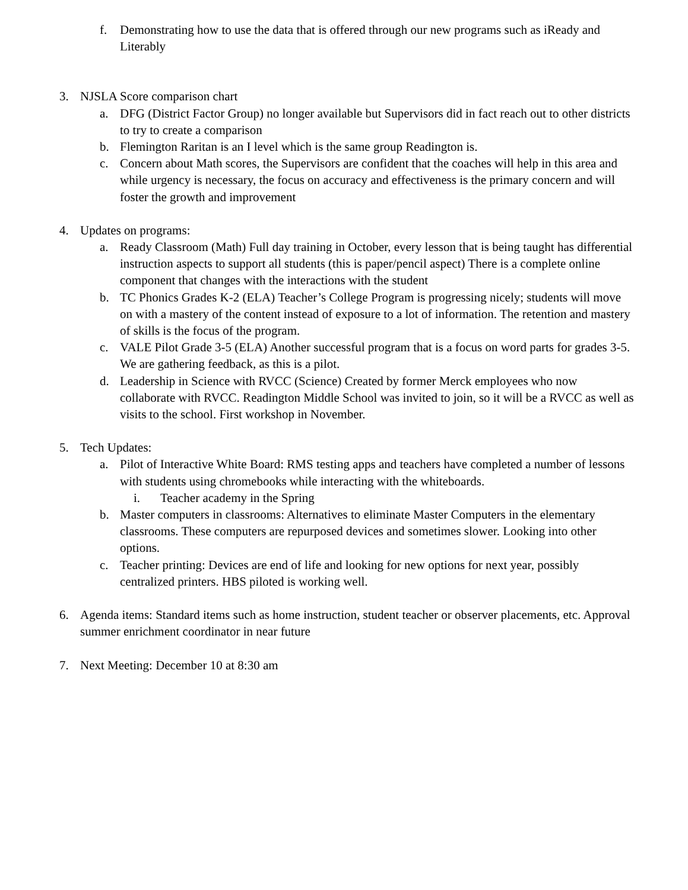f. Demonstrating how to use the data that is offered through our new programs such as iReady and Literably
3. NJSLA Score comparison chart
a. DFG (District Factor Group) no longer available but Supervisors did in fact reach out to other districts to try to create a comparison
b. Flemington Raritan is an I level which is the same group Readington is.
c. Concern about Math scores, the Supervisors are confident that the coaches will help in this area and while urgency is necessary, the focus on accuracy and effectiveness is the primary concern and will foster the growth and improvement
4. Updates on programs:
a. Ready Classroom (Math) Full day training in October, every lesson that is being taught has differential instruction aspects to support all students (this is paper/pencil aspect) There is a complete online component that changes with the interactions with the student
b. TC Phonics Grades K-2 (ELA) Teacher’s College Program is progressing nicely; students will move on with a mastery of the content instead of exposure to a lot of information. The retention and mastery of skills is the focus of the program.
c. VALE Pilot Grade 3-5 (ELA) Another successful program that is a focus on word parts for grades 3-5. We are gathering feedback, as this is a pilot.
d. Leadership in Science with RVCC (Science) Created by former Merck employees who now collaborate with RVCC. Readington Middle School was invited to join, so it will be a RVCC as well as visits to the school. First workshop in November.
5. Tech Updates:
a. Pilot of Interactive White Board: RMS testing apps and teachers have completed a number of lessons with students using chromebooks while interacting with the whiteboards.
i. Teacher academy in the Spring
b. Master computers in classrooms: Alternatives to eliminate Master Computers in the elementary classrooms. These computers are repurposed devices and sometimes slower. Looking into other options.
c. Teacher printing: Devices are end of life and looking for new options for next year, possibly centralized printers. HBS piloted is working well.
6. Agenda items: Standard items such as home instruction, student teacher or observer placements, etc. Approval summer enrichment coordinator in near future
7. Next Meeting: December 10 at 8:30 am